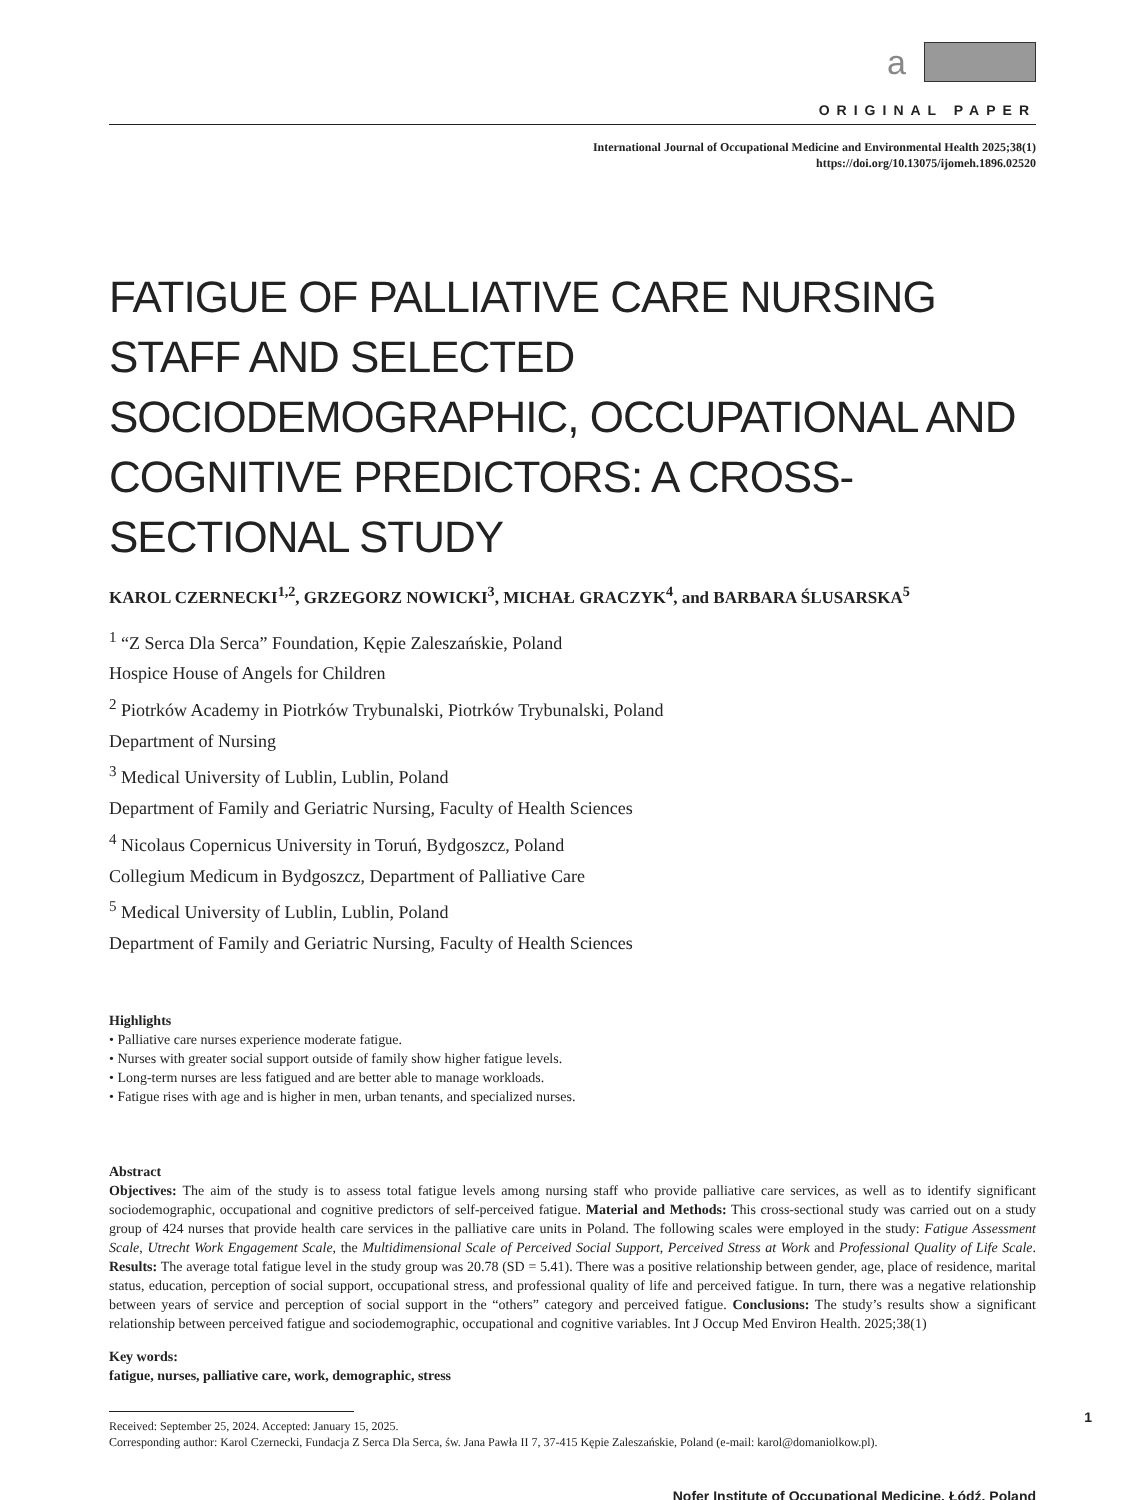a
ORIGINAL PAPER
International Journal of Occupational Medicine and Environmental Health 2025;38(1)
https://doi.org/10.13075/ijomeh.1896.02520
FATIGUE OF PALLIATIVE CARE NURSING STAFF AND SELECTED SOCIODEMOGRAPHIC, OCCUPATIONAL AND COGNITIVE PREDICTORS: A CROSS-SECTIONAL STUDY
KAROL CZERNECKI<sup>1,2</sup>, GRZEGORZ NOWICKI<sup>3</sup>, MICHAŁ GRACZYK<sup>4</sup>, and BARBARA ŚLUSARSKA<sup>5</sup>
<sup>1</sup> “Z Serca Dla Serca” Foundation, Kępie Zaleszańskie, Poland
Hospice House of Angels for Children
<sup>2</sup> Piotrków Academy in Piotrków Trybunalski, Piotrków Trybunalski, Poland
Department of Nursing
<sup>3</sup> Medical University of Lublin, Lublin, Poland
Department of Family and Geriatric Nursing, Faculty of Health Sciences
<sup>4</sup> Nicolaus Copernicus University in Toruń, Bydgoszcz, Poland
Collegium Medicum in Bydgoszcz, Department of Palliative Care
<sup>5</sup> Medical University of Lublin, Lublin, Poland
Department of Family and Geriatric Nursing, Faculty of Health Sciences
Highlights
• Palliative care nurses experience moderate fatigue.
• Nurses with greater social support outside of family show higher fatigue levels.
• Long-term nurses are less fatigued and are better able to manage workloads.
• Fatigue rises with age and is higher in men, urban tenants, and specialized nurses.
Abstract
Objectives: The aim of the study is to assess total fatigue levels among nursing staff who provide palliative care services, as well as to identify significant sociodemographic, occupational and cognitive predictors of self-perceived fatigue. Material and Methods: This cross-sectional study was carried out on a study group of 424 nurses that provide health care services in the palliative care units in Poland. The following scales were employed in the study: Fatigue Assessment Scale, Utrecht Work Engagement Scale, the Multidimensional Scale of Perceived Social Support, Perceived Stress at Work and Professional Quality of Life Scale. Results: The average total fatigue level in the study group was 20.78 (SD = 5.41). There was a positive relationship between gender, age, place of residence, marital status, education, perception of social support, occupational stress, and professional quality of life and perceived fatigue. In turn, there was a negative relationship between years of service and perception of social support in the “others” category and perceived fatigue. Conclusions: The study’s results show a significant relationship between perceived fatigue and sociodemographic, occupational and cognitive variables. Int J Occup Med Environ Health. 2025;38(1)
Key words:
fatigue, nurses, palliative care, work, demographic, stress
Received: September 25, 2024. Accepted: January 15, 2025.
Corresponding author: Karol Czernecki, Fundacja Z Serca Dla Serca, św. Jana Pawła II 7, 37-415 Kępie Zaleszańskie, Poland (e-mail: karol@domaniolkow.pl).
Nofer Institute of Occupational Medicine, Łódź, Poland
1